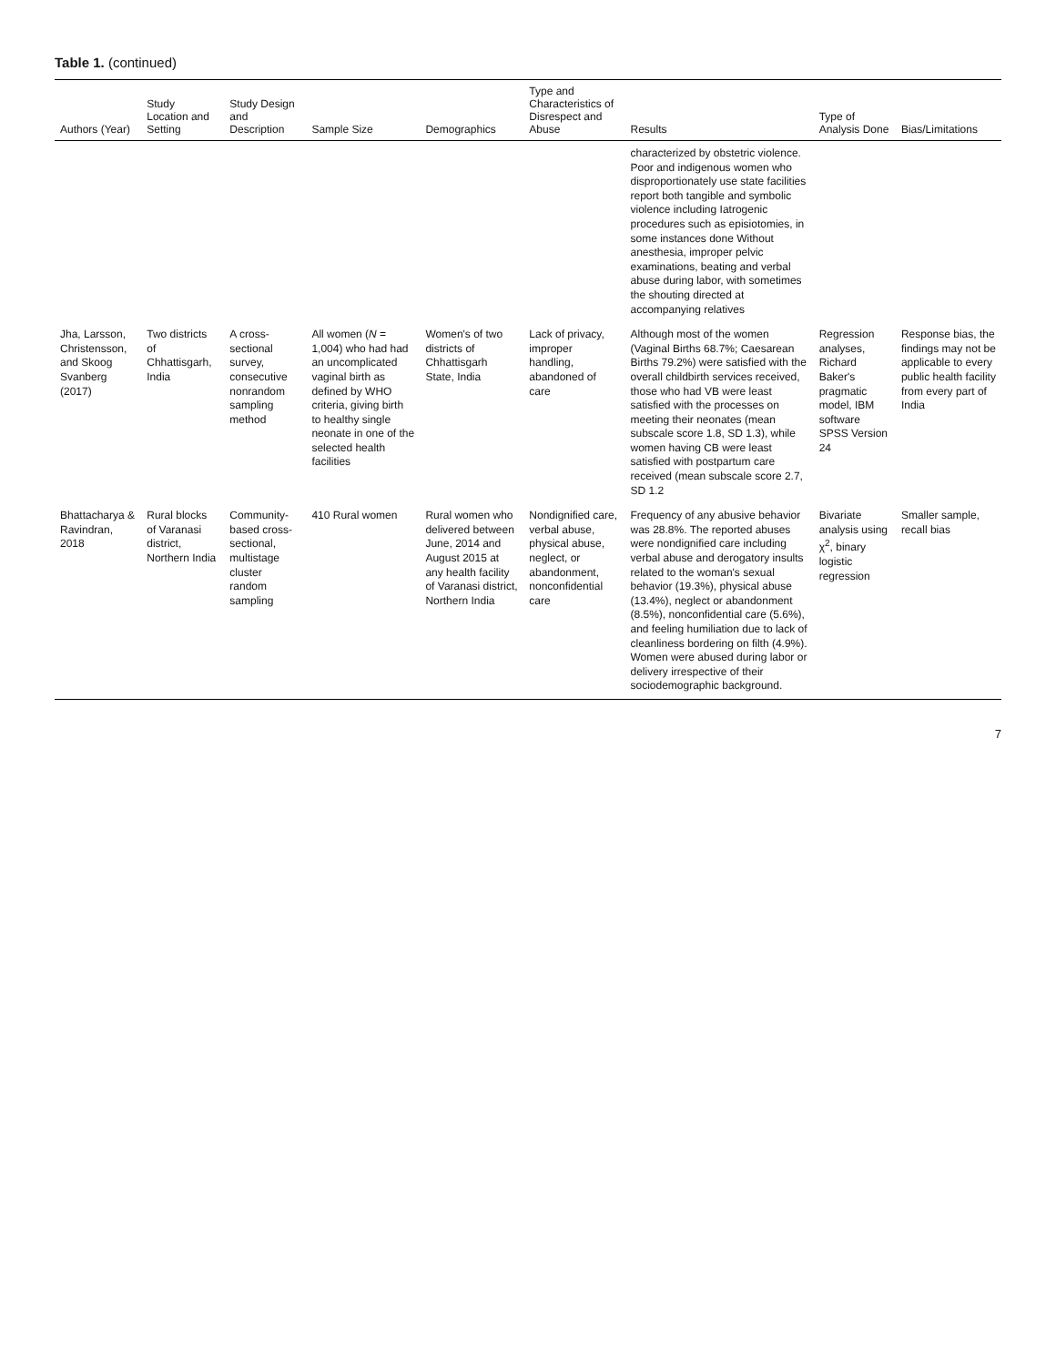Table 1. (continued)
| Authors (Year) | Study Location and Setting | Study Design and Description | Sample Size | Demographics | Type and Characteristics of Disrespect and Abuse | Results | Type of Analysis Done | Bias/Limitations |
| --- | --- | --- | --- | --- | --- | --- | --- | --- |
| | | | | | | characterized by obstetric violence. Poor and indigenous women who disproportionately use state facilities report both tangible and symbolic violence including Iatrogenic procedures such as episiotomies, in some instances done Without anesthesia, improper pelvic examinations, beating and verbal abuse during labor, with sometimes the shouting directed at accompanying relatives | | |
| Jha, Larsson, Christensson, and Skoog Svanberg (2017) | Two districts of Chhattisgarh, India | A cross-sectional survey, consecutive nonrandom sampling method | All women ( N = 1,004) who had had an uncomplicated vaginal birth as defined by WHO criteria, giving birth to healthy single neonate in one of the selected health facilities | Women's of two districts of Chhattisgarh State, India | Lack of privacy, improper handling, abandoned of care | Although most of the women (Vaginal Births 68.7%; Caesarean Births 79.2%) were satisfied with the overall childbirth services received, those who had VB were least satisfied with the processes on meeting their neonates (mean subscale score 1.8, SD 1.3), while women having CB were least satisfied with postpartum care received (mean subscale score 2.7, SD 1.2 | Regression analyses, Richard Baker's pragmatic model, IBM software SPSS Version 24 | Response bias, the findings may not be applicable to every public health facility from every part of India |
| Bhattacharya & Ravindran, 2018 | Rural blocks of Varanasi district, Northern India | Community-based cross-sectional, multistage cluster random sampling | 410 Rural women | Rural women who delivered between June, 2014 and August 2015 at any health facility of Varanasi district, Northern India | Nondignified care, verbal abuse, physical abuse, neglect, or abandonment, nonconfidential care | Frequency of any abusive behavior was 28.8%. The reported abuses were nondignified care including verbal abuse and derogatory insults related to the woman's sexual behavior (19.3%), physical abuse (13.4%), neglect or abandonment (8.5%), nonconfidential care (5.6%), and feeling humiliation due to lack of cleanliness bordering on filth (4.9%). Women were abused during labor or delivery irrespective of their sociodemographic background. | Bivariate analysis using χ<sup>2</sup>, binary logistic regression | Smaller sample, recall bias |
7